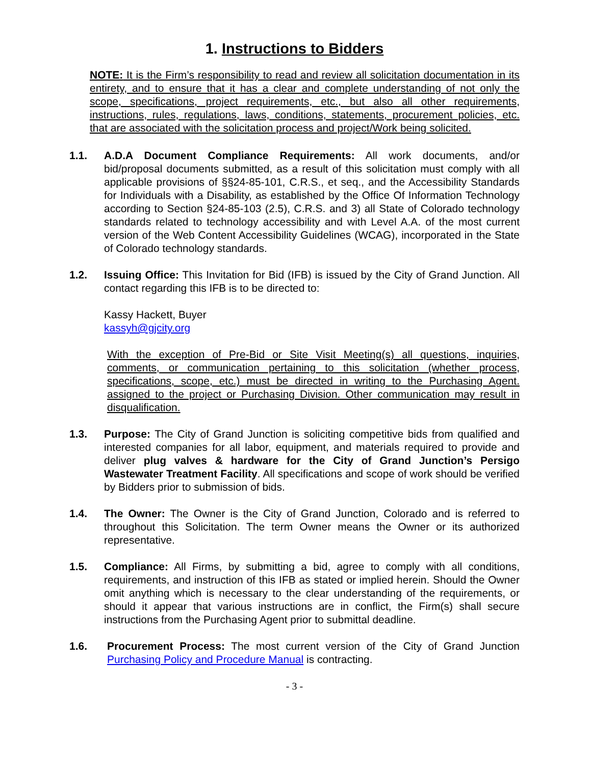1. Instructions to Bidders
NOTE: It is the Firm’s responsibility to read and review all solicitation documentation in its entirety, and to ensure that it has a clear and complete understanding of not only the scope, specifications, project requirements, etc., but also all other requirements, instructions, rules, regulations, laws, conditions, statements, procurement policies, etc. that are associated with the solicitation process and project/Work being solicited.
1.1. A.D.A Document Compliance Requirements: All work documents, and/or bid/proposal documents submitted, as a result of this solicitation must comply with all applicable provisions of §§24-85-101, C.R.S., et seq., and the Accessibility Standards for Individuals with a Disability, as established by the Office Of Information Technology according to Section §24-85-103 (2.5), C.R.S. and 3) all State of Colorado technology standards related to technology accessibility and with Level A.A. of the most current version of the Web Content Accessibility Guidelines (WCAG), incorporated in the State of Colorado technology standards.
1.2. Issuing Office: This Invitation for Bid (IFB) is issued by the City of Grand Junction. All contact regarding this IFB is to be directed to:
Kassy Hackett, Buyer
kassyh@gjcity.org
With the exception of Pre-Bid or Site Visit Meeting(s) all questions, inquiries, comments, or communication pertaining to this solicitation (whether process, specifications, scope, etc.) must be directed in writing to the Purchasing Agent. assigned to the project or Purchasing Division. Other communication may result in disqualification.
1.3. Purpose: The City of Grand Junction is soliciting competitive bids from qualified and interested companies for all labor, equipment, and materials required to provide and deliver plug valves & hardware for the City of Grand Junction’s Persigo Wastewater Treatment Facility. All specifications and scope of work should be verified by Bidders prior to submission of bids.
1.4. The Owner: The Owner is the City of Grand Junction, Colorado and is referred to throughout this Solicitation. The term Owner means the Owner or its authorized representative.
1.5. Compliance: All Firms, by submitting a bid, agree to comply with all conditions, requirements, and instruction of this IFB as stated or implied herein. Should the Owner omit anything which is necessary to the clear understanding of the requirements, or should it appear that various instructions are in conflict, the Firm(s) shall secure instructions from the Purchasing Agent prior to submittal deadline.
1.6. Procurement Process: The most current version of the City of Grand Junction Purchasing Policy and Procedure Manual is contracting.
- 3 -